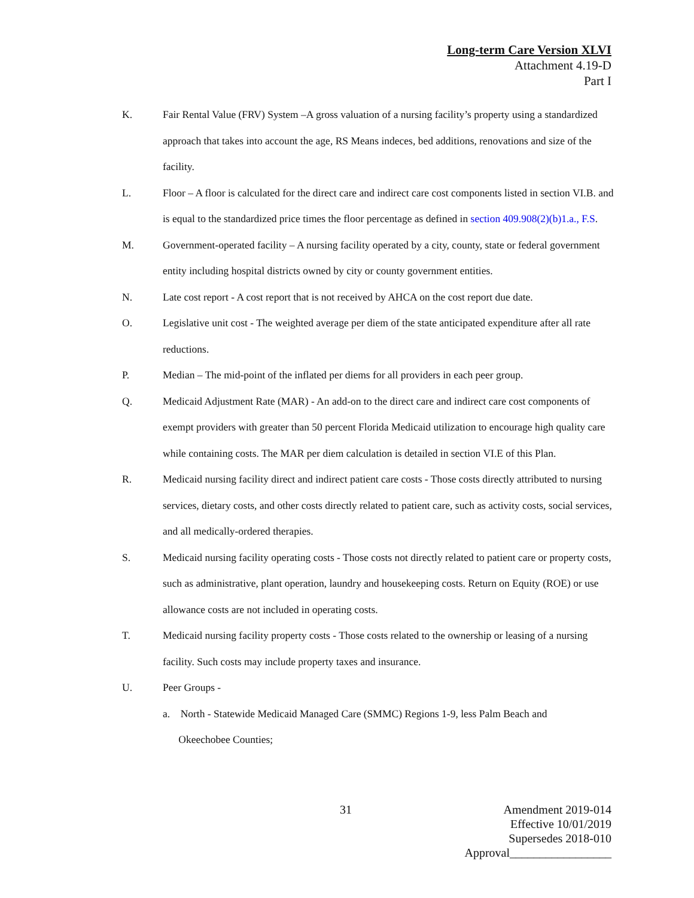Long-term Care Version XLVI
Attachment 4.19-D
Part I
K. Fair Rental Value (FRV) System –A gross valuation of a nursing facility’s property using a standardized approach that takes into account the age, RS Means indeces, bed additions, renovations and size of the facility.
L. Floor – A floor is calculated for the direct care and indirect care cost components listed in section VI.B. and is equal to the standardized price times the floor percentage as defined in section 409.908(2)(b)1.a., F.S.
M. Government-operated facility – A nursing facility operated by a city, county, state or federal government entity including hospital districts owned by city or county government entities.
N. Late cost report - A cost report that is not received by AHCA on the cost report due date.
O. Legislative unit cost - The weighted average per diem of the state anticipated expenditure after all rate reductions.
P. Median – The mid-point of the inflated per diems for all providers in each peer group.
Q. Medicaid Adjustment Rate (MAR) - An add-on to the direct care and indirect care cost components of exempt providers with greater than 50 percent Florida Medicaid utilization to encourage high quality care while containing costs. The MAR per diem calculation is detailed in section VI.E of this Plan.
R. Medicaid nursing facility direct and indirect patient care costs - Those costs directly attributed to nursing services, dietary costs, and other costs directly related to patient care, such as activity costs, social services, and all medically-ordered therapies.
S. Medicaid nursing facility operating costs - Those costs not directly related to patient care or property costs, such as administrative, plant operation, laundry and housekeeping costs. Return on Equity (ROE) or use allowance costs are not included in operating costs.
T. Medicaid nursing facility property costs - Those costs related to the ownership or leasing of a nursing facility. Such costs may include property taxes and insurance.
U. Peer Groups -
a. North - Statewide Medicaid Managed Care (SMMC) Regions 1-9, less Palm Beach and
Okeechobee Counties;
31
Amendment 2019-014
Effective 10/01/2019
Supersedes 2018-010
Approval_________________